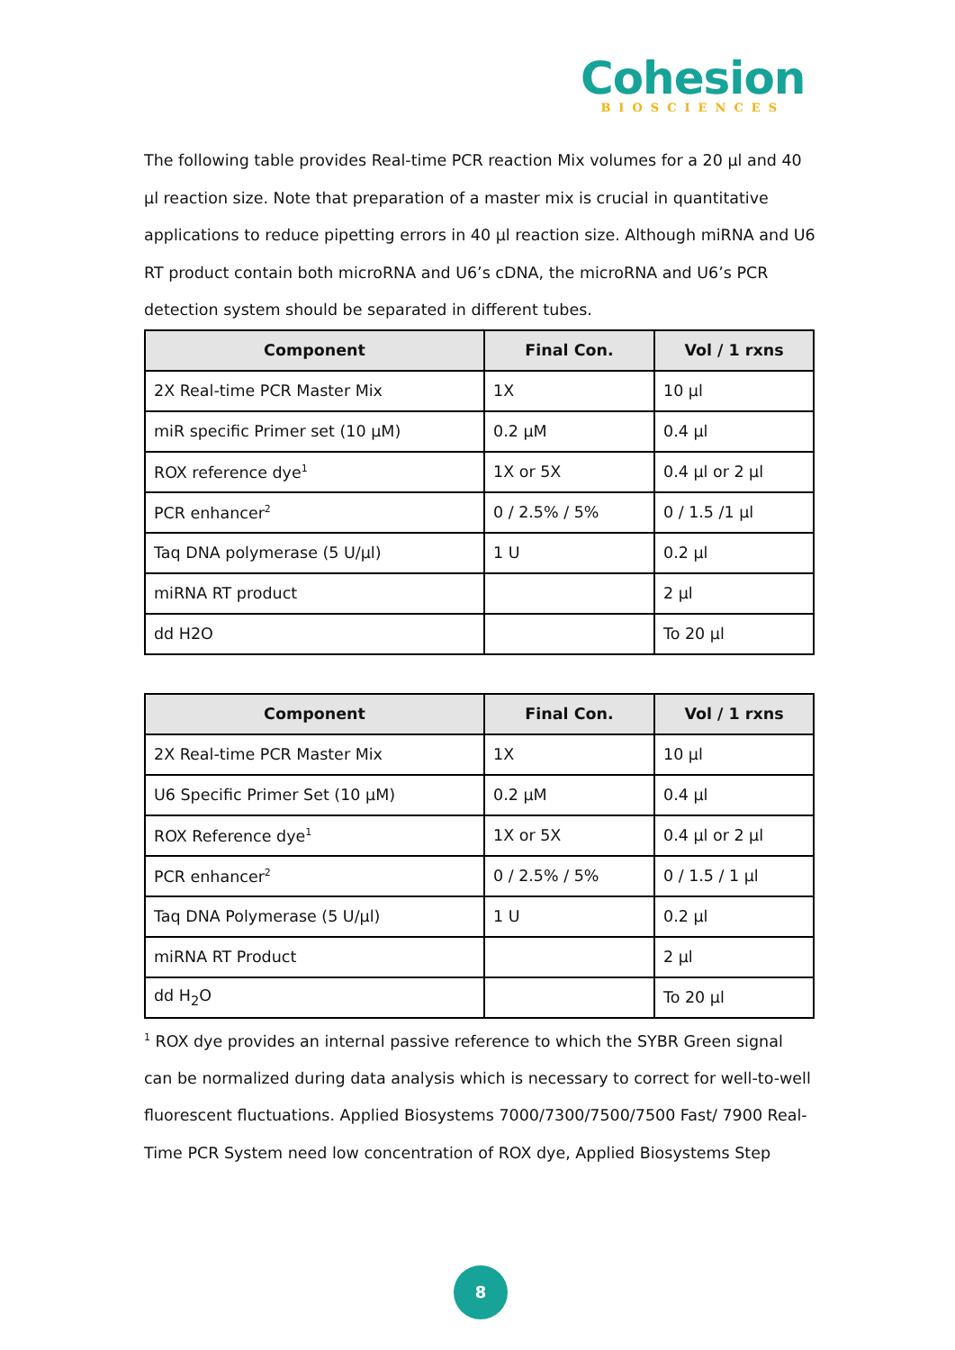Cohesion
BIOSCIENCES
The following table provides Real-time PCR reaction Mix volumes for a 20 µl and 40 µl reaction size. Note that preparation of a master mix is crucial in quantitative applications to reduce pipetting errors in 40 µl reaction size. Although miRNA and U6 RT product contain both microRNA and U6’s cDNA, the microRNA and U6’s PCR detection system should be separated in different tubes.
| Component | Final Con. | Vol / 1 rxns |
| --- | --- | --- |
| 2X Real-time PCR Master Mix | 1X | 10 µl |
| miR specific Primer set (10 µM) | 0.2 µM | 0.4 µl |
| ROX reference dye<sup>1</sup> | 1X or 5X | 0.4 µl or 2 µl |
| PCR enhancer<sup>2</sup> | 0 / 2.5% / 5% | 0 / 1.5 /1 µl |
| Taq DNA polymerase (5 U/µl) | 1 U | 0.2 µl |
| miRNA RT product | | 2 µl |
| dd H2O | | To 20 µl |
| Component | Final Con. | Vol / 1 rxns |
| --- | --- | --- |
| 2X Real-time PCR Master Mix | 1X | 10 µl |
| U6 Specific Primer Set (10 µM) | 0.2 µM | 0.4 µl |
| ROX Reference dye<sup>1</sup> | 1X or 5X | 0.4 µl or 2 µl |
| PCR enhancer<sup>2</sup> | 0 / 2.5% / 5% | 0 / 1.5 / 1 µl |
| Taq DNA Polymerase (5 U/µl) | 1 U | 0.2 µl |
| miRNA RT Product | | 2 µl |
| dd H<sub>2</sub>O | | To 20 µl |
<sup>1</sup> ROX dye provides an internal passive reference to which the SYBR Green signal can be normalized during data analysis which is necessary to correct for well-to-well fluorescent fluctuations. Applied Biosystems 7000/7300/7500/7500 Fast/ 7900 Real-Time PCR System need low concentration of ROX dye, Applied Biosystems Step
8